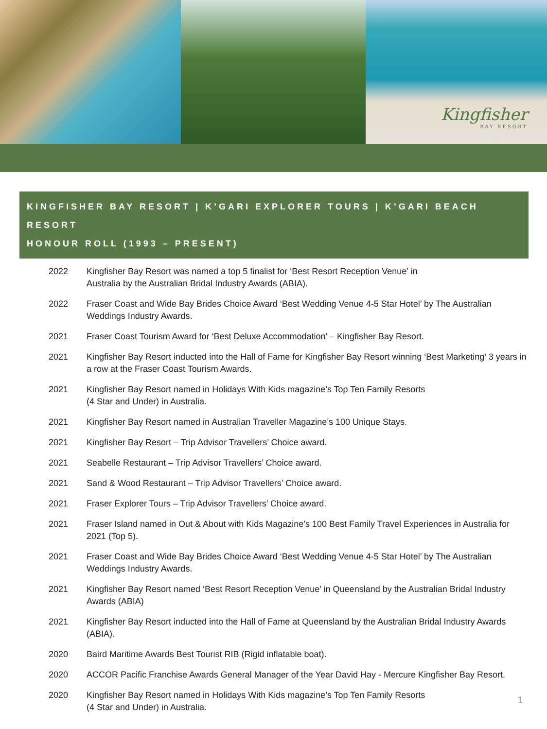Kingfisher
BAY RESORT
KINGFISHER BAY RESORT | K’GARI EXPLORER TOURS | K’GARI BEACH RESORT
HONOUR ROLL (1993 – PRESENT)
2022 Kingfisher Bay Resort was named a top 5 finalist for ‘Best Resort Reception Venue’ in
Australia by the Australian Bridal Industry Awards (ABIA).
2022 Fraser Coast and Wide Bay Brides Choice Award ‘Best Wedding Venue 4-5 Star Hotel’ by The Australian Weddings Industry Awards.
2021 Fraser Coast Tourism Award for ‘Best Deluxe Accommodation’ – Kingfisher Bay Resort.
2021 Kingfisher Bay Resort inducted into the Hall of Fame for Kingfisher Bay Resort winning ‘Best Marketing’ 3 years in a row at the Fraser Coast Tourism Awards.
2021 Kingfisher Bay Resort named in Holidays With Kids magazine’s Top Ten Family Resorts
(4 Star and Under) in Australia.
2021 Kingfisher Bay Resort named in Australian Traveller Magazine’s 100 Unique Stays.
2021 Kingfisher Bay Resort – Trip Advisor Travellers’ Choice award.
2021 Seabelle Restaurant – Trip Advisor Travellers’ Choice award.
2021 Sand & Wood Restaurant – Trip Advisor Travellers’ Choice award.
2021 Fraser Explorer Tours – Trip Advisor Travellers’ Choice award.
2021 Fraser Island named in Out & About with Kids Magazine’s 100 Best Family Travel Experiences in Australia for 2021 (Top 5).
2021 Fraser Coast and Wide Bay Brides Choice Award ‘Best Wedding Venue 4-5 Star Hotel’ by The Australian Weddings Industry Awards.
2021 Kingfisher Bay Resort named ‘Best Resort Reception Venue’ in Queensland by the Australian Bridal Industry Awards (ABIA)
2021 Kingfisher Bay Resort inducted into the Hall of Fame at Queensland by the Australian Bridal Industry Awards (ABIA).
2020 Baird Maritime Awards Best Tourist RIB (Rigid inflatable boat).
2020 ACCOR Pacific Franchise Awards General Manager of the Year David Hay - Mercure Kingfisher Bay Resort.
2020 Kingfisher Bay Resort named in Holidays With Kids magazine’s Top Ten Family Resorts
(4 Star and Under) in Australia.
1